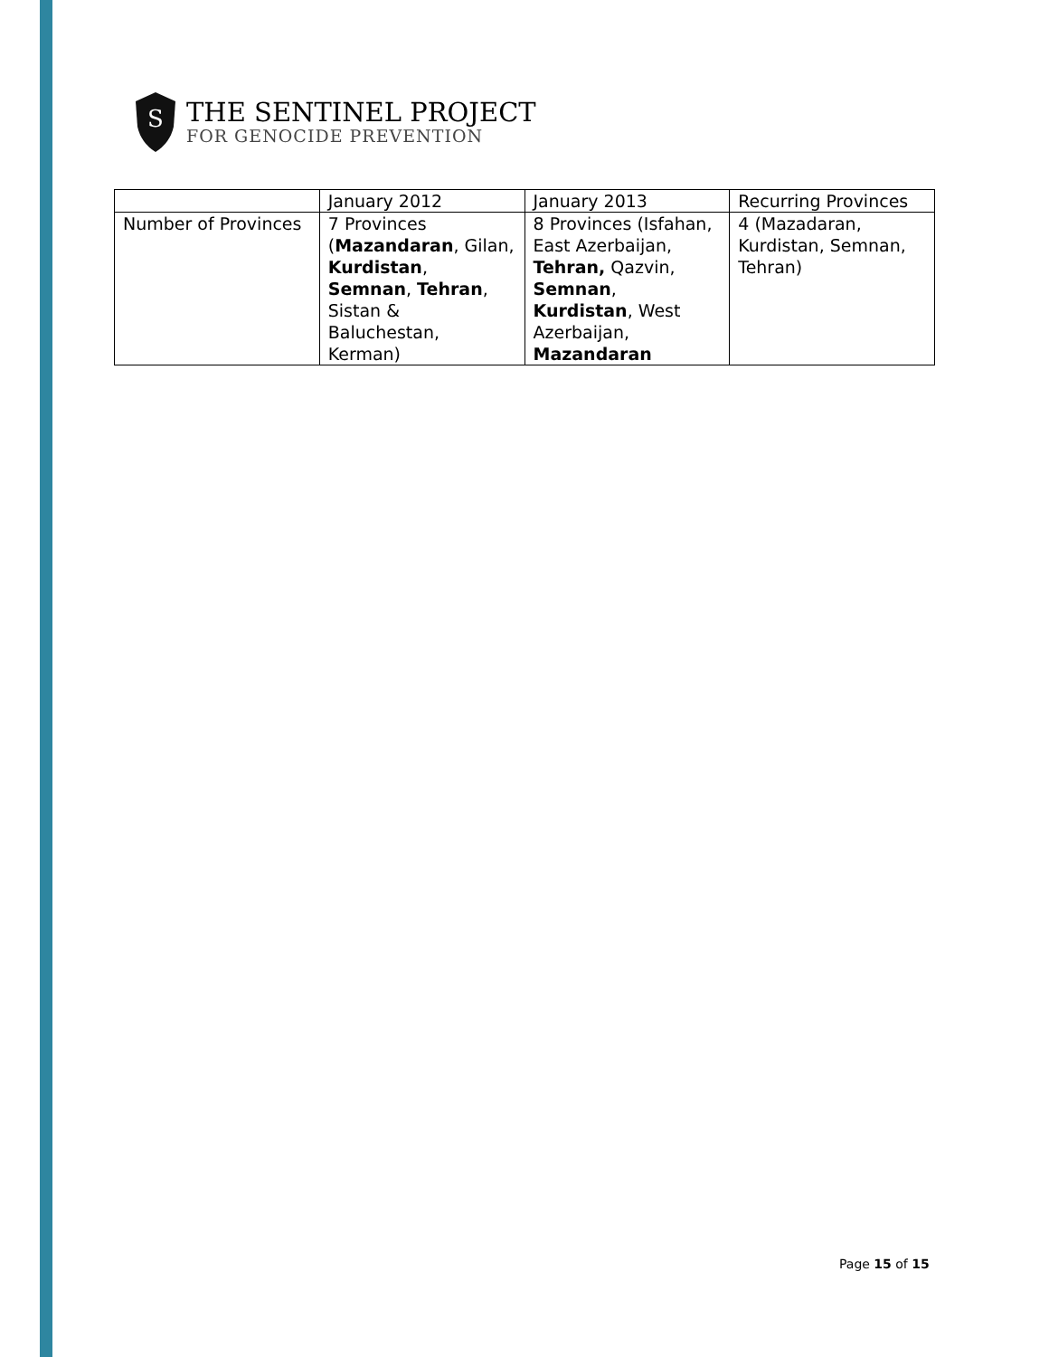S
THE SENTINEL PROJECT
FOR GENOCIDE PREVENTION
| | January 2012 | January 2013 | Recurring Provinces |
| Number of Provinces | 7 Provinces ( Mazandaran , Gilan, Kurdistan , Semnan , Tehran , Sistan & Baluchestan, Kerman) | 8 Provinces (Isfahan, East Azerbaijan, Tehran, Qazvin, Semnan , Kurdistan , West Azerbaijan, Mazandaran | 4 (Mazadaran, Kurdistan, Semnan, Tehran) |
Page 15 of 15